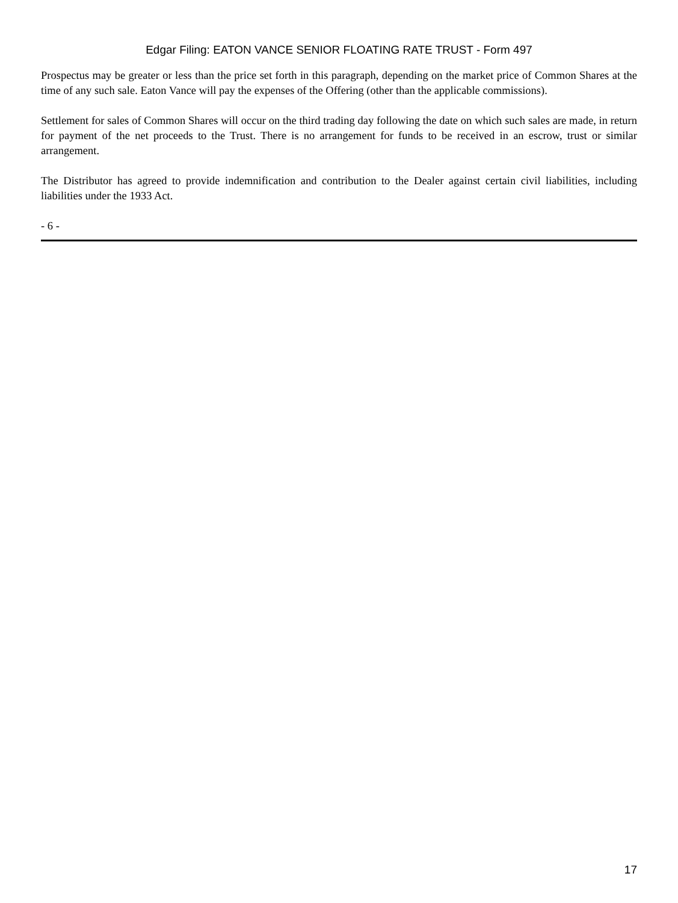Edgar Filing: EATON VANCE SENIOR FLOATING RATE TRUST - Form 497
Prospectus may be greater or less than the price set forth in this paragraph, depending on the market price of Common Shares at the time of any such sale. Eaton Vance will pay the expenses of the Offering (other than the applicable commissions).
Settlement for sales of Common Shares will occur on the third trading day following the date on which such sales are made, in return for payment of the net proceeds to the Trust. There is no arrangement for funds to be received in an escrow, trust or similar arrangement.
The Distributor has agreed to provide indemnification and contribution to the Dealer against certain civil liabilities, including liabilities under the 1933 Act.
- 6 -
17